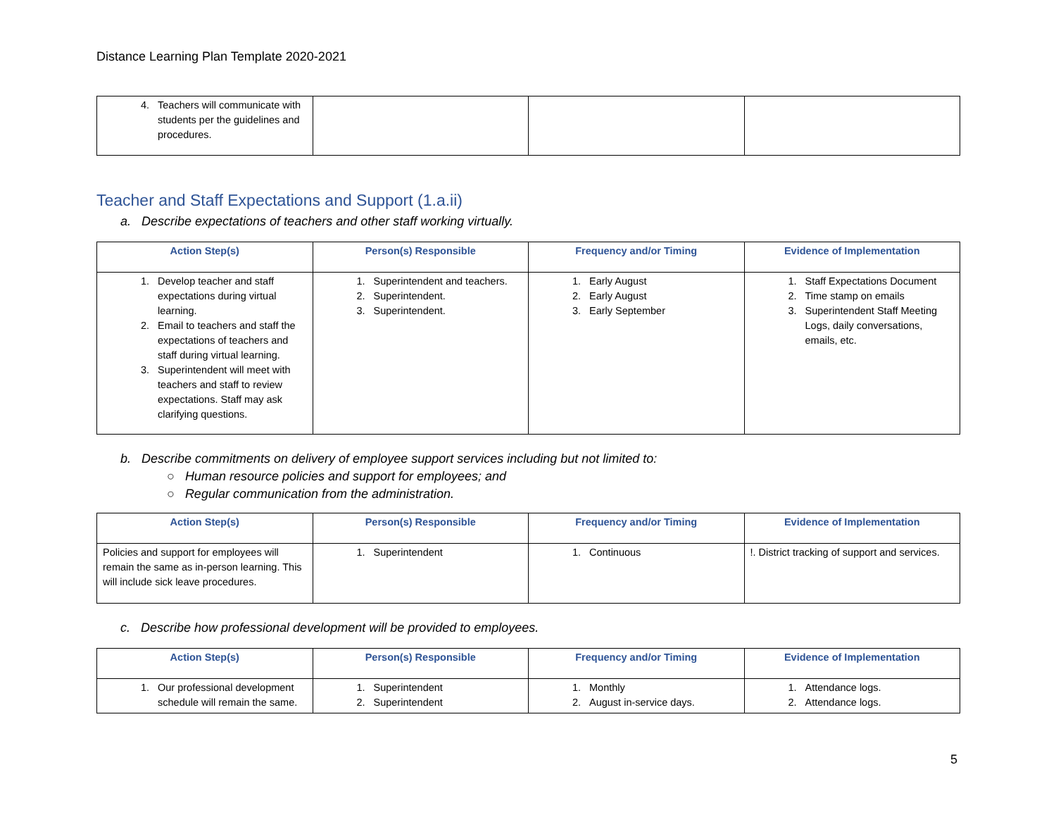Distance Learning Plan Template 2020-2021
| 4. Teachers will communicate with students per the guidelines and procedures. | | | |
Teacher and Staff Expectations and Support (1.a.ii)
a. Describe expectations of teachers and other staff working virtually.
| Action Step(s) | Person(s) Responsible | Frequency and/or Timing | Evidence of Implementation |
| --- | --- | --- | --- |
| 1. Develop teacher and staff expectations during virtual learning. 2. Email to teachers and staff the expectations of teachers and staff during virtual learning. 3. Superintendent will meet with teachers and staff to review expectations. Staff may ask clarifying questions. | 1. Superintendent and teachers. 2. Superintendent. 3. Superintendent. | 1. Early August 2. Early August 3. Early September | 1. Staff Expectations Document 2. Time stamp on emails 3. Superintendent Staff Meeting Logs, daily conversations, emails, etc. |
b. Describe commitments on delivery of employee support services including but not limited to:
○ Human resource policies and support for employees; and
○ Regular communication from the administration.
| Action Step(s) | Person(s) Responsible | Frequency and/or Timing | Evidence of Implementation |
| --- | --- | --- | --- |
| Policies and support for employees will remain the same as in-person learning. This will include sick leave procedures. | 1. Superintendent | 1. Continuous | !. District tracking of support and services. |
c. Describe how professional development will be provided to employees.
| Action Step(s) | Person(s) Responsible | Frequency and/or Timing | Evidence of Implementation |
| --- | --- | --- | --- |
| 1. Our professional development schedule will remain the same. | 1. Superintendent 2. Superintendent | 1. Monthly 2. August in-service days. | 1. Attendance logs. 2. Attendance logs. |
5